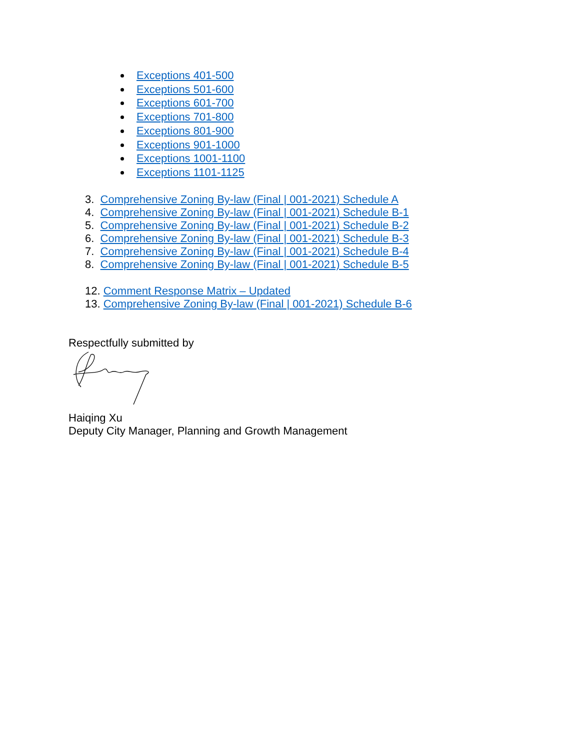Exceptions 401-500
Exceptions 501-600
Exceptions 601-700
Exceptions 701-800
Exceptions 801-900
Exceptions 901-1000
Exceptions 1001-1100
Exceptions 1101-1125
3. Comprehensive Zoning By-law (Final | 001-2021) Schedule A
4. Comprehensive Zoning By-law (Final | 001-2021) Schedule B-1
5. Comprehensive Zoning By-law (Final | 001-2021) Schedule B-2
6. Comprehensive Zoning By-law (Final | 001-2021) Schedule B-3
7. Comprehensive Zoning By-law (Final | 001-2021) Schedule B-4
8. Comprehensive Zoning By-law (Final | 001-2021) Schedule B-5
12. Comment Response Matrix – Updated
13. Comprehensive Zoning By-law (Final | 001-2021) Schedule B-6
Respectfully submitted by
Haiqing Xu
Deputy City Manager, Planning and Growth Management